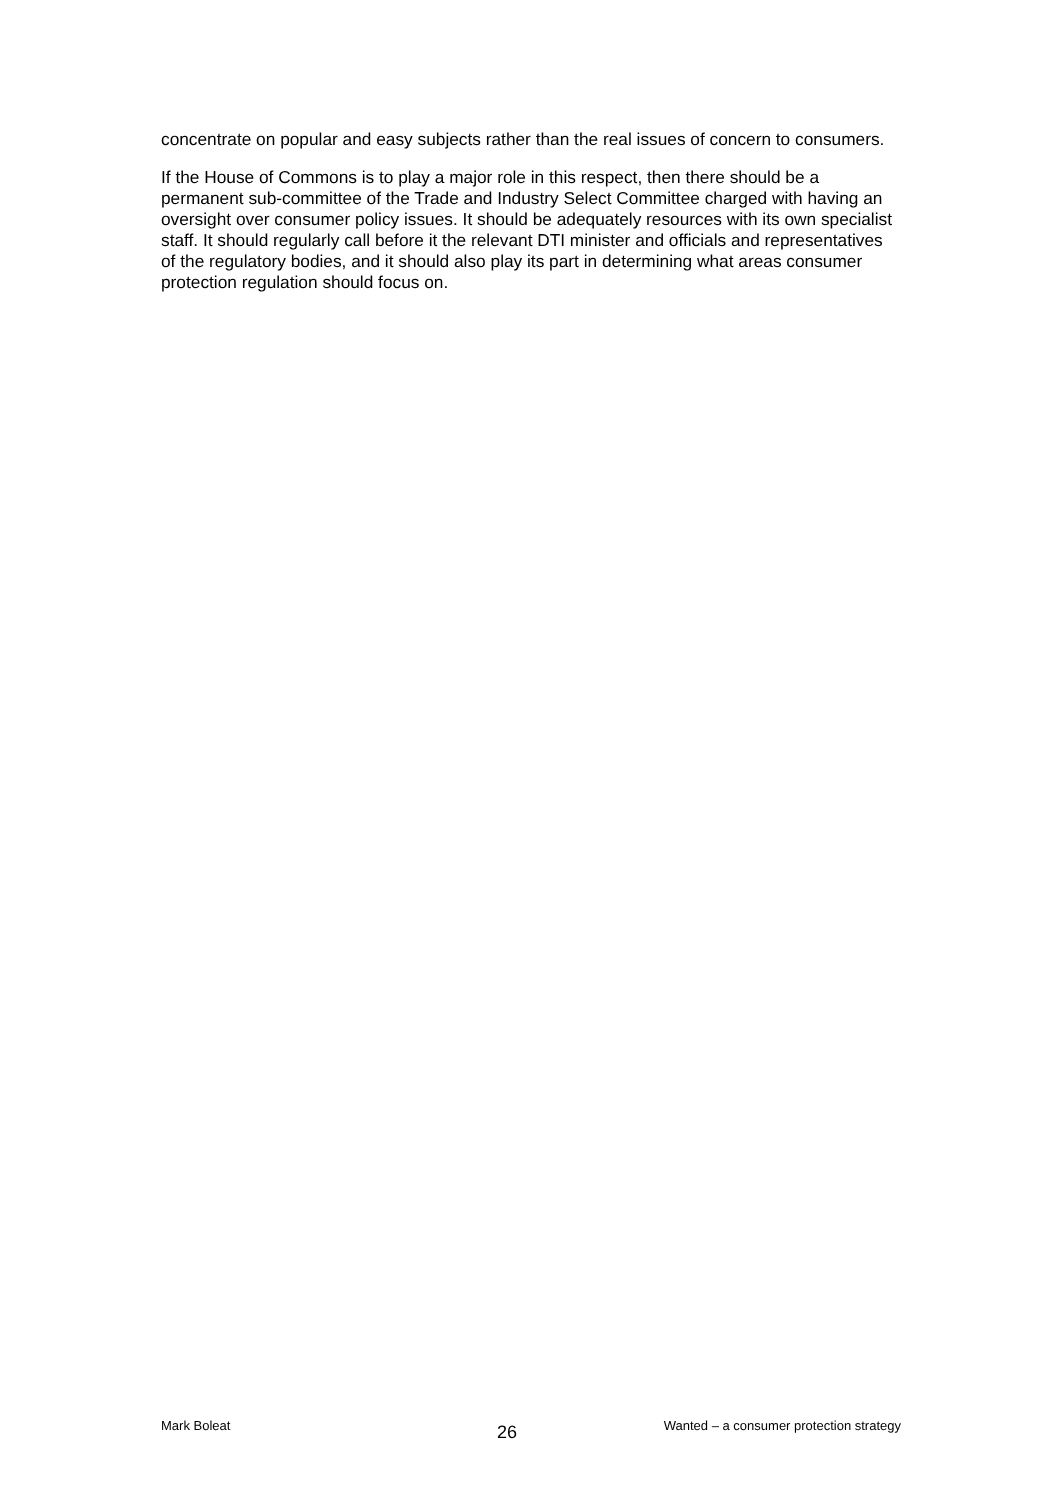concentrate on popular and easy subjects rather than the real issues of concern to consumers.
If the House of Commons is to play a major role in this respect, then there should be a permanent sub-committee of the Trade and Industry Select Committee charged with having an oversight over consumer policy issues. It should be adequately resources with its own specialist staff. It should regularly call before it the relevant DTI minister and officials and representatives of the regulatory bodies, and it should also play its part in determining what areas consumer protection regulation should focus on.
Mark Boleat 26 Wanted – a consumer protection strategy